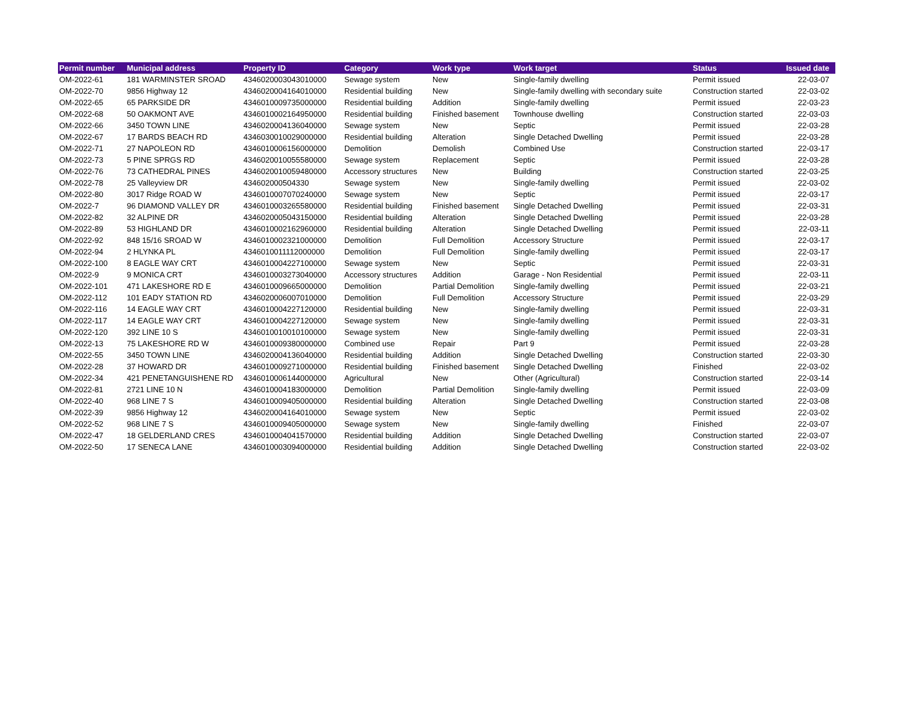| Permit number | Municipal address | Property ID | Category | Work type | Work target | Status | Issued date |
| --- | --- | --- | --- | --- | --- | --- | --- |
| OM-2022-61 | 181 WARMINSTER SROAD | 4346020003043010000 | Sewage system | New | Single-family dwelling | Permit issued | 22-03-07 |
| OM-2022-70 | 9856 Highway 12 | 4346020004164010000 | Residential building | New | Single-family dwelling with secondary suite | Construction started | 22-03-02 |
| OM-2022-65 | 65 PARKSIDE DR | 4346010009735000000 | Residential building | Addition | Single-family dwelling | Permit issued | 22-03-23 |
| OM-2022-68 | 50 OAKMONT AVE | 4346010002164950000 | Residential building | Finished basement | Townhouse dwelling | Construction started | 22-03-03 |
| OM-2022-66 | 3450 TOWN LINE | 4346020004136040000 | Sewage system | New | Septic | Permit issued | 22-03-28 |
| OM-2022-67 | 17 BARDS BEACH RD | 4346030010029000000 | Residential building | Alteration | Single Detached Dwelling | Permit issued | 22-03-28 |
| OM-2022-71 | 27 NAPOLEON RD | 4346010006156000000 | Demolition | Demolish | Combined Use | Construction started | 22-03-17 |
| OM-2022-73 | 5 PINE SPRGS RD | 4346020010055580000 | Sewage system | Replacement | Septic | Permit issued | 22-03-28 |
| OM-2022-76 | 73 CATHEDRAL PINES | 4346020010059480000 | Accessory structures | New | Building | Construction started | 22-03-25 |
| OM-2022-78 | 25 Valleyview DR | 434602000504330 | Sewage system | New | Single-family dwelling | Permit issued | 22-03-02 |
| OM-2022-80 | 3017 Ridge ROAD W | 4346010007070240000 | Sewage system | New | Septic | Permit issued | 22-03-17 |
| OM-2022-7 | 96 DIAMOND VALLEY DR | 4346010003265580000 | Residential building | Finished basement | Single Detached Dwelling | Permit issued | 22-03-31 |
| OM-2022-82 | 32 ALPINE DR | 4346020005043150000 | Residential building | Alteration | Single Detached Dwelling | Permit issued | 22-03-28 |
| OM-2022-89 | 53 HIGHLAND DR | 4346010002162960000 | Residential building | Alteration | Single Detached Dwelling | Permit issued | 22-03-11 |
| OM-2022-92 | 848 15/16 SROAD W | 4346010002321000000 | Demolition | Full Demolition | Accessory Structure | Permit issued | 22-03-17 |
| OM-2022-94 | 2 HLYNKA PL | 4346010011112000000 | Demolition | Full Demolition | Single-family dwelling | Permit issued | 22-03-17 |
| OM-2022-100 | 8 EAGLE WAY CRT | 4346010004227100000 | Sewage system | New | Septic | Permit issued | 22-03-31 |
| OM-2022-9 | 9 MONICA CRT | 4346010003273040000 | Accessory structures | Addition | Garage - Non Residential | Permit issued | 22-03-11 |
| OM-2022-101 | 471 LAKESHORE RD E | 4346010009665000000 | Demolition | Partial Demolition | Single-family dwelling | Permit issued | 22-03-21 |
| OM-2022-112 | 101 EADY STATION RD | 4346020006007010000 | Demolition | Full Demolition | Accessory Structure | Permit issued | 22-03-29 |
| OM-2022-116 | 14 EAGLE WAY CRT | 4346010004227120000 | Residential building | New | Single-family dwelling | Permit issued | 22-03-31 |
| OM-2022-117 | 14 EAGLE WAY CRT | 4346010004227120000 | Sewage system | New | Single-family dwelling | Permit issued | 22-03-31 |
| OM-2022-120 | 392 LINE 10 S | 4346010010010100000 | Sewage system | New | Single-family dwelling | Permit issued | 22-03-31 |
| OM-2022-13 | 75 LAKESHORE RD W | 4346010009380000000 | Combined use | Repair | Part 9 | Permit issued | 22-03-28 |
| OM-2022-55 | 3450 TOWN LINE | 4346020004136040000 | Residential building | Addition | Single Detached Dwelling | Construction started | 22-03-30 |
| OM-2022-28 | 37 HOWARD DR | 4346010009271000000 | Residential building | Finished basement | Single Detached Dwelling | Finished | 22-03-02 |
| OM-2022-34 | 421 PENETANGUISHENE RD | 4346010006144000000 | Agricultural | New | Other (Agricultural) | Construction started | 22-03-14 |
| OM-2022-81 | 2721 LINE 10 N | 4346010004183000000 | Demolition | Partial Demolition | Single-family dwelling | Permit issued | 22-03-09 |
| OM-2022-40 | 968 LINE 7 S | 4346010009405000000 | Residential building | Alteration | Single Detached Dwelling | Construction started | 22-03-08 |
| OM-2022-39 | 9856 Highway 12 | 4346020004164010000 | Sewage system | New | Septic | Permit issued | 22-03-02 |
| OM-2022-52 | 968 LINE 7 S | 4346010009405000000 | Sewage system | New | Single-family dwelling | Finished | 22-03-07 |
| OM-2022-47 | 18 GELDERLAND CRES | 4346010004041570000 | Residential building | Addition | Single Detached Dwelling | Construction started | 22-03-07 |
| OM-2022-50 | 17 SENECA LANE | 4346010003094000000 | Residential building | Addition | Single Detached Dwelling | Construction started | 22-03-02 |